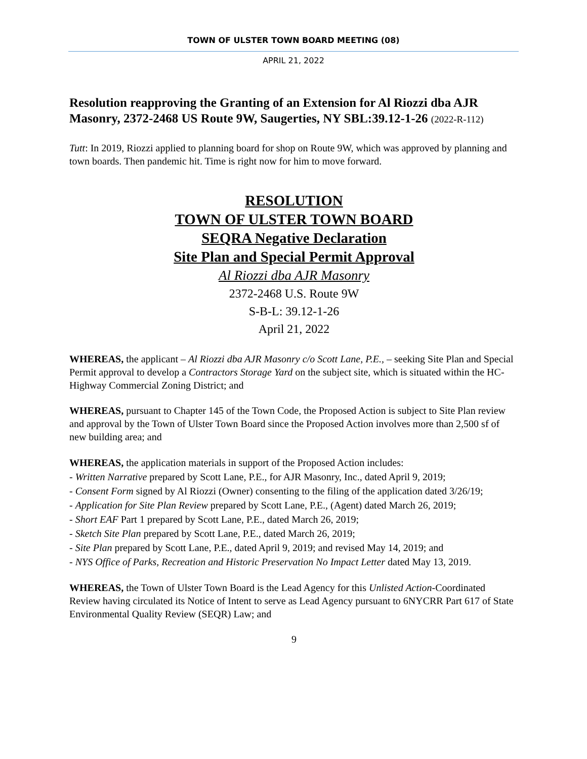TOWN OF ULSTER TOWN BOARD MEETING (08)
APRIL 21, 2022
Resolution reapproving the Granting of an Extension for Al Riozzi dba AJR Masonry, 2372-2468 US Route 9W, Saugerties, NY SBL:39.12-1-26 (2022-R-112)
Tutt: In 2019, Riozzi applied to planning board for shop on Route 9W, which was approved by planning and town boards. Then pandemic hit. Time is right now for him to move forward.
RESOLUTION
TOWN OF ULSTER TOWN BOARD
SEQRA Negative Declaration
Site Plan and Special Permit Approval
Al Riozzi dba AJR Masonry
2372-2468 U.S. Route 9W
S-B-L: 39.12-1-26
April 21, 2022
WHEREAS, the applicant – Al Riozzi dba AJR Masonry c/o Scott Lane, P.E., – seeking Site Plan and Special Permit approval to develop a Contractors Storage Yard on the subject site, which is situated within the HC-Highway Commercial Zoning District; and
WHEREAS, pursuant to Chapter 145 of the Town Code, the Proposed Action is subject to Site Plan review and approval by the Town of Ulster Town Board since the Proposed Action involves more than 2,500 sf of new building area; and
WHEREAS, the application materials in support of the Proposed Action includes:
- Written Narrative prepared by Scott Lane, P.E., for AJR Masonry, Inc., dated April 9, 2019;
- Consent Form signed by Al Riozzi (Owner) consenting to the filing of the application dated 3/26/19;
- Application for Site Plan Review prepared by Scott Lane, P.E., (Agent) dated March 26, 2019;
- Short EAF Part 1 prepared by Scott Lane, P.E., dated March 26, 2019;
- Sketch Site Plan prepared by Scott Lane, P.E., dated March 26, 2019;
- Site Plan prepared by Scott Lane, P.E., dated April 9, 2019; and revised May 14, 2019; and
- NYS Office of Parks, Recreation and Historic Preservation No Impact Letter dated May 13, 2019.
WHEREAS, the Town of Ulster Town Board is the Lead Agency for this Unlisted Action-Coordinated Review having circulated its Notice of Intent to serve as Lead Agency pursuant to 6NYCRR Part 617 of State Environmental Quality Review (SEQR) Law; and
9